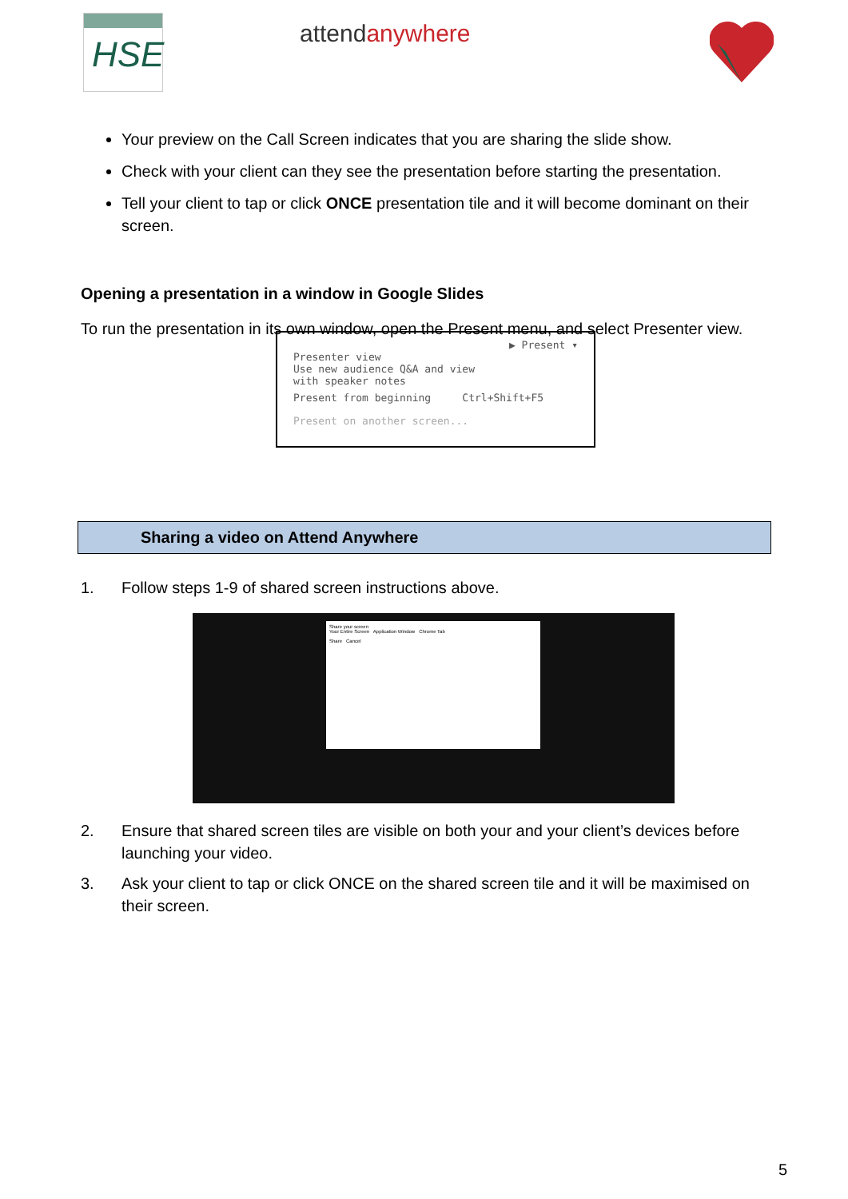HSE attendanywhere
Your preview on the Call Screen indicates that you are sharing the slide show.
Check with your client can they see the presentation before starting the presentation.
Tell your client to tap or click ONCE presentation tile and it will become dominant on their screen.
Opening a presentation in a window in Google Slides
To run the presentation in its own window, open the Present menu, and select Presenter view.
▶ Present ▾
Presenter view
Use new audience Q&A and view
with speaker notes
Present from beginning Ctrl+Shift+F5
Present on another screen...
Sharing a video on Attend Anywhere
1. Follow steps 1-9 of shared screen instructions above.
Share your screen
Your Entire Screen Application Window Chrome Tab
Share Cancel
2. Ensure that shared screen tiles are visible on both your and your client’s devices before launching your video.
3. Ask your client to tap or click ONCE on the shared screen tile and it will be maximised on their screen.
5